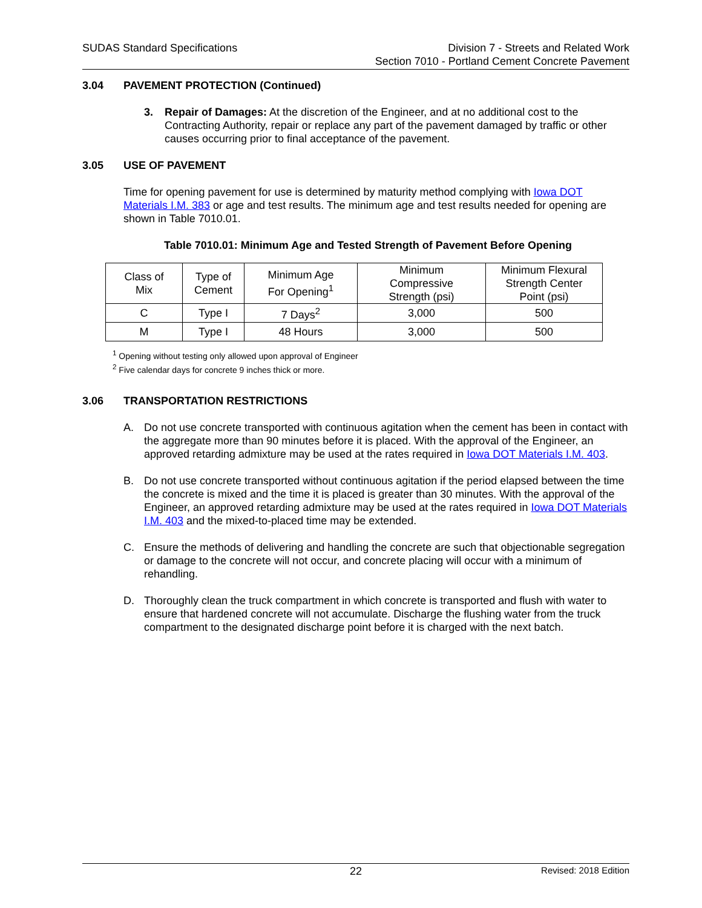SUDAS Standard Specifications Division 7 - Streets and Related Work
Section 7010 - Portland Cement Concrete Pavement
3.04 PAVEMENT PROTECTION (Continued)
3. Repair of Damages: At the discretion of the Engineer, and at no additional cost to the Contracting Authority, repair or replace any part of the pavement damaged by traffic or other causes occurring prior to final acceptance of the pavement.
3.05 USE OF PAVEMENT
Time for opening pavement for use is determined by maturity method complying with Iowa DOT Materials I.M. 383 or age and test results. The minimum age and test results needed for opening are shown in Table 7010.01.
Table 7010.01: Minimum Age and Tested Strength of Pavement Before Opening
| Class of Mix | Type of Cement | Minimum Age For Opening<sup>1</sup> | Minimum Compressive Strength (psi) | Minimum Flexural Strength Center Point (psi) |
| C | Type I | 7 Days<sup>2</sup> | 3,000 | 500 |
| M | Type I | 48 Hours | 3,000 | 500 |
<sup>1</sup> Opening without testing only allowed upon approval of Engineer
<sup>2</sup> Five calendar days for concrete 9 inches thick or more.
3.06 TRANSPORTATION RESTRICTIONS
A. Do not use concrete transported with continuous agitation when the cement has been in contact with the aggregate more than 90 minutes before it is placed. With the approval of the Engineer, an approved retarding admixture may be used at the rates required in Iowa DOT Materials I.M. 403.
B. Do not use concrete transported without continuous agitation if the period elapsed between the time the concrete is mixed and the time it is placed is greater than 30 minutes. With the approval of the Engineer, an approved retarding admixture may be used at the rates required in Iowa DOT Materials I.M. 403 and the mixed-to-placed time may be extended.
C. Ensure the methods of delivering and handling the concrete are such that objectionable segregation or damage to the concrete will not occur, and concrete placing will occur with a minimum of rehandling.
D. Thoroughly clean the truck compartment in which concrete is transported and flush with water to ensure that hardened concrete will not accumulate. Discharge the flushing water from the truck compartment to the designated discharge point before it is charged with the next batch.
22
Revised: 2018 Edition